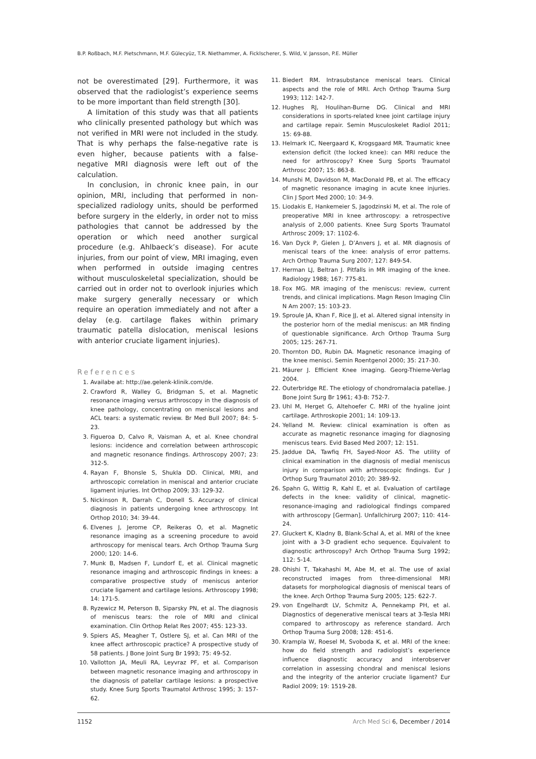B.P. Roßbach, M.F. Pietschmann, M.F. Gülecyüz, T.R. Niethammer, A. Ficklscherer, S. Wild, V. Jansson, P.E. Müller
not be overestimated [29]. Furthermore, it was observed that the radiologist’s experience seems to be more important than field strength [30].
A limitation of this study was that all patients who clinically presented pathology but which was not verified in MRI were not included in the study. That is why perhaps the false-negative rate is even higher, because patients with a false-negative MRI diagnosis were left out of the calculation.
In conclusion, in chronic knee pain, in our opinion, MRI, including that performed in non-specialized radiology units, should be performed before surgery in the elderly, in order not to miss pathologies that cannot be addressed by the operation or which need another surgical procedure (e.g. Ahlbaeck’s disease). For acute injuries, from our point of view, MRI imaging, even when performed in outside imaging centres without musculoskeletal specialization, should be carried out in order not to overlook injuries which make surgery generally necessary or which require an operation immediately and not after a delay (e.g. cartilage flakes within primary traumatic patella dislocation, meniscal lesions with anterior cruciate ligament injuries).
References
1. Availabe at: http://ae.gelenk-klinik.com/de.
2. Crawford R, Walley G, Bridgman S, et al. Magnetic resonance imaging versus arthroscopy in the diagnosis of knee pathology, concentrating on meniscal lesions and ACL tears: a systematic review. Br Med Bull 2007; 84: 5-23.
3. Figueroa D, Calvo R, Vaisman A, et al. Knee chondral lesions: incidence and correlation between arthroscopic and magnetic resonance findings. Arthroscopy 2007; 23: 312-5.
4. Rayan F, Bhonsle S, Shukla DD. Clinical, MRI, and arthroscopic correlation in meniscal and anterior cruciate ligament injuries. Int Orthop 2009; 33: 129-32.
5. Nickinson R, Darrah C, Donell S. Accuracy of clinical diagnosis in patients undergoing knee arthroscopy. Int Orthop 2010; 34: 39-44.
6. Elvenes J, Jerome CP, Reikeras O, et al. Magnetic resonance imaging as a screening procedure to avoid arthroscopy for meniscal tears. Arch Orthop Trauma Surg 2000; 120: 14-6.
7. Munk B, Madsen F, Lundorf E, et al. Clinical magnetic resonance imaging and arthroscopic findings in knees: a comparative prospective study of meniscus anterior cruciate ligament and cartilage lesions. Arthroscopy 1998; 14: 171-5.
8. Ryzewicz M, Peterson B, Siparsky PN, et al. The diagnosis of meniscus tears: the role of MRI and clinical examination. Clin Orthop Relat Res 2007; 455: 123-33.
9. Spiers AS, Meagher T, Ostlere SJ, et al. Can MRI of the knee affect arthroscopic practice? A prospective study of 58 patients. J Bone Joint Surg Br 1993; 75: 49-52.
10. Vallotton JA, Meuli RA, Leyvraz PF, et al. Comparison between magnetic resonance imaging and arthroscopy in the diagnosis of patellar cartilage lesions: a prospective study. Knee Surg Sports Traumatol Arthrosc 1995; 3: 157-62.
11. Biedert RM. Intrasubstance meniscal tears. Clinical aspects and the role of MRI. Arch Orthop Trauma Surg 1993; 112: 142-7.
12. Hughes RJ, Houlihan-Burne DG. Clinical and MRI considerations in sports-related knee joint cartilage injury and cartilage repair. Semin Musculoskelet Radiol 2011; 15: 69-88.
13. Helmark IC, Neergaard K, Krogsgaard MR. Traumatic knee extension deficit (the locked knee): can MRI reduce the need for arthroscopy? Knee Surg Sports Traumatol Arthrosc 2007; 15: 863-8.
14. Munshi M, Davidson M, MacDonald PB, et al. The efficacy of magnetic resonance imaging in acute knee injuries. Clin J Sport Med 2000; 10: 34-9.
15. Liodakis E, Hankemeier S, Jagodzinski M, et al. The role of preoperative MRI in knee arthroscopy: a retrospective analysis of 2,000 patients. Knee Surg Sports Traumatol Arthrosc 2009; 17: 1102-6.
16. Van Dyck P, Gielen J, D’Anvers J, et al. MR diagnosis of meniscal tears of the knee: analysis of error patterns. Arch Orthop Trauma Surg 2007; 127: 849-54.
17. Herman LJ, Beltran J. Pitfalls in MR imaging of the knee. Radiology 1988; 167: 775-81.
18. Fox MG. MR imaging of the meniscus: review, current trends, and clinical implications. Magn Reson Imaging Clin N Am 2007; 15: 103-23.
19. Sproule JA, Khan F, Rice JJ, et al. Altered signal intensity in the posterior horn of the medial meniscus: an MR finding of questionable significance. Arch Orthop Trauma Surg 2005; 125: 267-71.
20. Thornton DD, Rubin DA. Magnetic resonance imaging of the knee menisci. Semin Roentgenol 2000; 35: 217-30.
21. Mäurer J. Efficient Knee imaging. Georg-Thieme-Verlag 2004.
22. Outerbridge RE. The etiology of chondromalacia patellae. J Bone Joint Surg Br 1961; 43-B: 752-7.
23. Uhl M, Herget G, Altehoefer C. MRI of the hyaline joint cartilage. Arthroskopie 2001; 14: 109-13.
24. Yelland M. Review: clinical examination is often as accurate as magnetic resonance imaging for diagnosing meniscus tears. Evid Based Med 2007; 12: 151.
25. Jaddue DA, Tawfiq FH, Sayed-Noor AS. The utility of clinical examination in the diagnosis of medial meniscus injury in comparison with arthroscopic findings. Eur J Orthop Surg Traumatol 2010; 20: 389-92.
26. Spahn G, Wittig R, Kahl E, et al. Evaluation of cartilage defects in the knee: validity of clinical, magnetic-resonance-imaging and radiological findings compared with arthroscopy [German]. Unfallchirurg 2007; 110: 414-24.
27. Gluckert K, Kladny B, Blank-Schal A, et al. MRI of the knee joint with a 3-D gradient echo sequence. Equivalent to diagnostic arthroscopy? Arch Orthop Trauma Surg 1992; 112: 5-14.
28. Ohishi T, Takahashi M, Abe M, et al. The use of axial reconstructed images from three-dimensional MRI datasets for morphological diagnosis of meniscal tears of the knee. Arch Orthop Trauma Surg 2005; 125: 622-7.
29. von Engelhardt LV, Schmitz A, Pennekamp PH, et al. Diagnostics of degenerative meniscal tears at 3-Tesla MRI compared to arthroscopy as reference standard. Arch Orthop Trauma Surg 2008; 128: 451-6.
30. Krampla W, Roesel M, Svoboda K, et al. MRI of the knee: how do field strength and radiologist’s experience influence diagnostic accuracy and interobserver correlation in assessing chondral and meniscal lesions and the integrity of the anterior cruciate ligament? Eur Radiol 2009; 19: 1519-28.
1152 Arch Med Sci 6, December / 2014